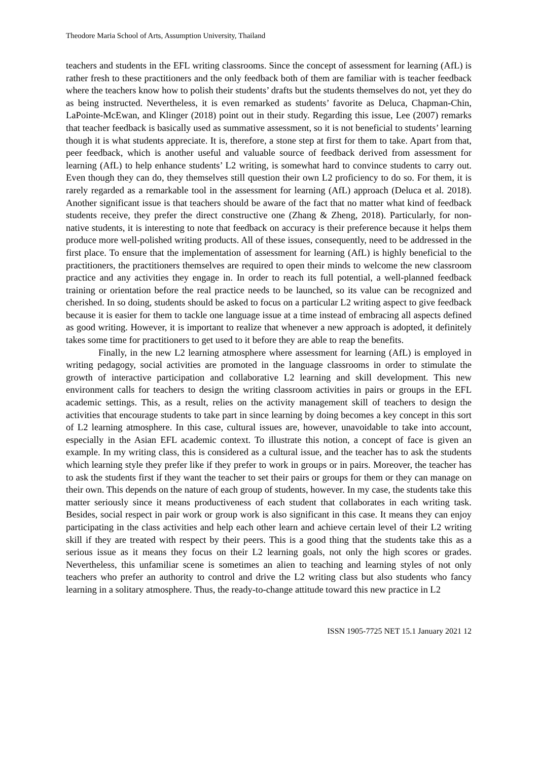Theodore Maria School of Arts, Assumption University, Thailand
teachers and students in the EFL writing classrooms. Since the concept of assessment for learning (AfL) is rather fresh to these practitioners and the only feedback both of them are familiar with is teacher feedback where the teachers know how to polish their students’ drafts but the students themselves do not, yet they do as being instructed. Nevertheless, it is even remarked as students’ favorite as Deluca, Chapman-Chin, LaPointe-McEwan, and Klinger (2018) point out in their study. Regarding this issue, Lee (2007) remarks that teacher feedback is basically used as summative assessment, so it is not beneficial to students’ learning though it is what students appreciate. It is, therefore, a stone step at first for them to take. Apart from that, peer feedback, which is another useful and valuable source of feedback derived from assessment for learning (AfL) to help enhance students’ L2 writing, is somewhat hard to convince students to carry out. Even though they can do, they themselves still question their own L2 proficiency to do so. For them, it is rarely regarded as a remarkable tool in the assessment for learning (AfL) approach (Deluca et al. 2018). Another significant issue is that teachers should be aware of the fact that no matter what kind of feedback students receive, they prefer the direct constructive one (Zhang & Zheng, 2018). Particularly, for non-native students, it is interesting to note that feedback on accuracy is their preference because it helps them produce more well-polished writing products. All of these issues, consequently, need to be addressed in the first place. To ensure that the implementation of assessment for learning (AfL) is highly beneficial to the practitioners, the practitioners themselves are required to open their minds to welcome the new classroom practice and any activities they engage in. In order to reach its full potential, a well-planned feedback training or orientation before the real practice needs to be launched, so its value can be recognized and cherished. In so doing, students should be asked to focus on a particular L2 writing aspect to give feedback because it is easier for them to tackle one language issue at a time instead of embracing all aspects defined as good writing. However, it is important to realize that whenever a new approach is adopted, it definitely takes some time for practitioners to get used to it before they are able to reap the benefits.
Finally, in the new L2 learning atmosphere where assessment for learning (AfL) is employed in writing pedagogy, social activities are promoted in the language classrooms in order to stimulate the growth of interactive participation and collaborative L2 learning and skill development. This new environment calls for teachers to design the writing classroom activities in pairs or groups in the EFL academic settings. This, as a result, relies on the activity management skill of teachers to design the activities that encourage students to take part in since learning by doing becomes a key concept in this sort of L2 learning atmosphere. In this case, cultural issues are, however, unavoidable to take into account, especially in the Asian EFL academic context. To illustrate this notion, a concept of face is given an example. In my writing class, this is considered as a cultural issue, and the teacher has to ask the students which learning style they prefer like if they prefer to work in groups or in pairs. Moreover, the teacher has to ask the students first if they want the teacher to set their pairs or groups for them or they can manage on their own. This depends on the nature of each group of students, however. In my case, the students take this matter seriously since it means productiveness of each student that collaborates in each writing task. Besides, social respect in pair work or group work is also significant in this case. It means they can enjoy participating in the class activities and help each other learn and achieve certain level of their L2 writing skill if they are treated with respect by their peers. This is a good thing that the students take this as a serious issue as it means they focus on their L2 learning goals, not only the high scores or grades. Nevertheless, this unfamiliar scene is sometimes an alien to teaching and learning styles of not only teachers who prefer an authority to control and drive the L2 writing class but also students who fancy learning in a solitary atmosphere. Thus, the ready-to-change attitude toward this new practice in L2
ISSN 1905-7725 NET 15.1 January 2021 12